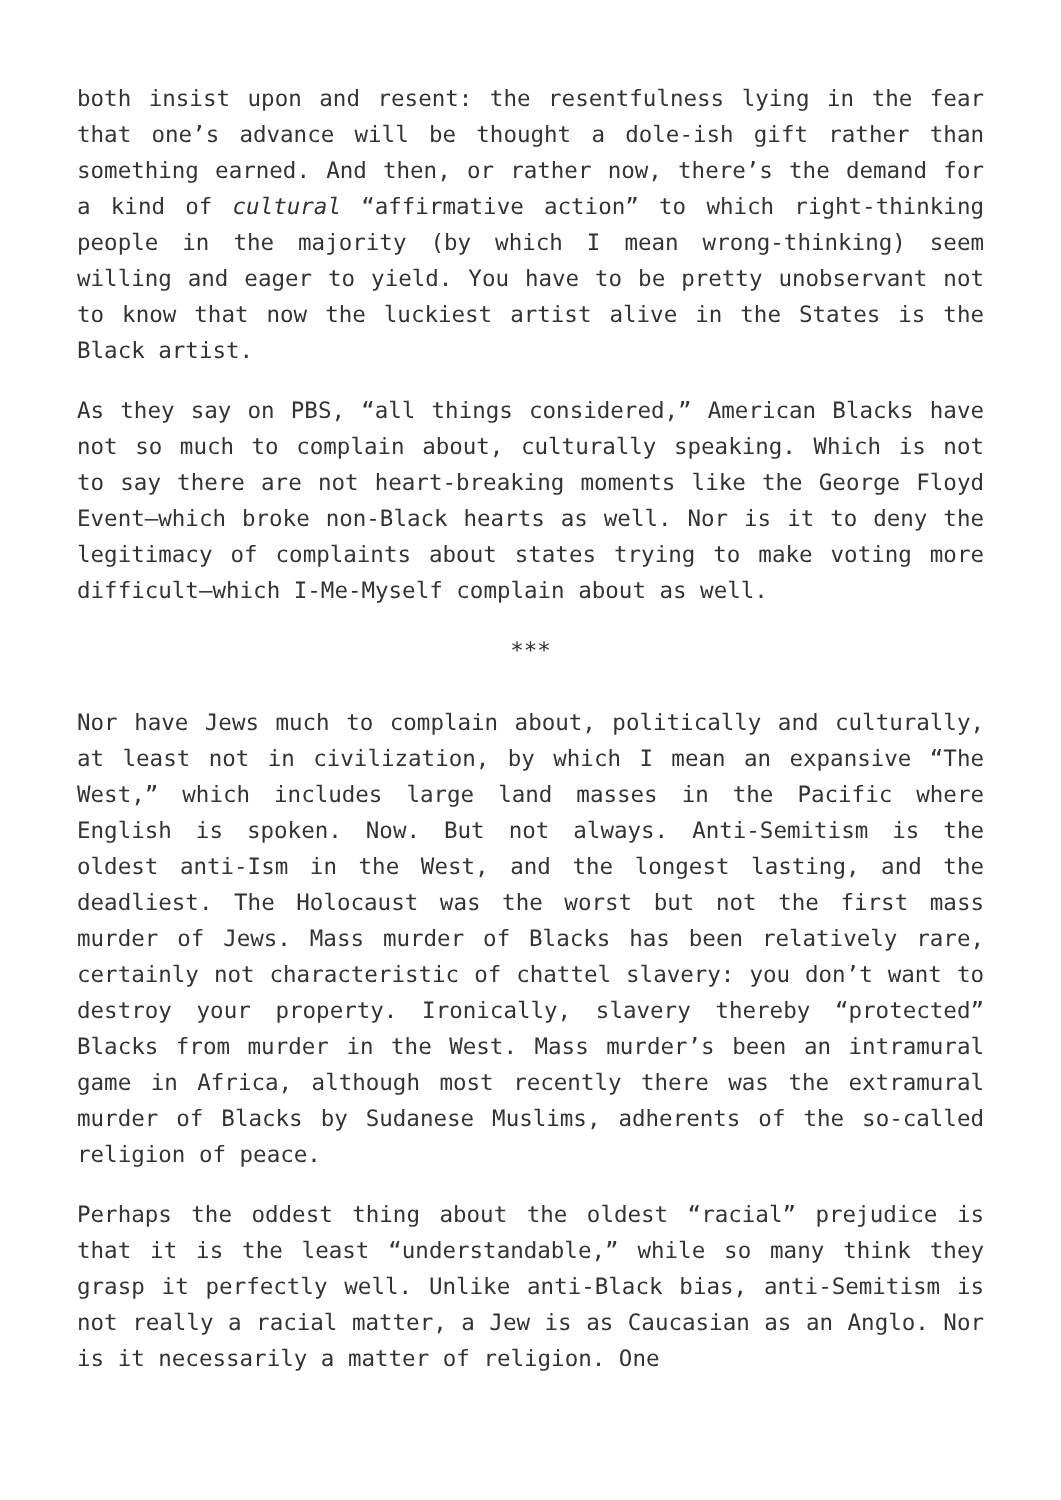both insist upon and resent: the resentfulness lying in the fear that one’s advance will be thought a dole-ish gift rather than something earned. And then, or rather now, there’s the demand for a kind of cultural “affirmative action” to which right-thinking people in the majority (by which I mean wrong-thinking) seem willing and eager to yield. You have to be pretty unobservant not to know that now the luckiest artist alive in the States is the Black artist.
As they say on PBS, “all things considered,” American Blacks have not so much to complain about, culturally speaking. Which is not to say there are not heart-breaking moments like the George Floyd Event—which broke non-Black hearts as well. Nor is it to deny the legitimacy of complaints about states trying to make voting more difficult—which I-Me-Myself complain about as well.
***
Nor have Jews much to complain about, politically and culturally, at least not in civilization, by which I mean an expansive “The West,” which includes large land masses in the Pacific where English is spoken. Now. But not always. Anti-Semitism is the oldest anti-Ism in the West, and the longest lasting, and the deadliest. The Holocaust was the worst but not the first mass murder of Jews. Mass murder of Blacks has been relatively rare, certainly not characteristic of chattel slavery: you don’t want to destroy your property. Ironically, slavery thereby “protected” Blacks from murder in the West. Mass murder’s been an intramural game in Africa, although most recently there was the extramural murder of Blacks by Sudanese Muslims, adherents of the so-called religion of peace.
Perhaps the oddest thing about the oldest “racial” prejudice is that it is the least “understandable,” while so many think they grasp it perfectly well. Unlike anti-Black bias, anti-Semitism is not really a racial matter, a Jew is as Caucasian as an Anglo. Nor is it necessarily a matter of religion. One